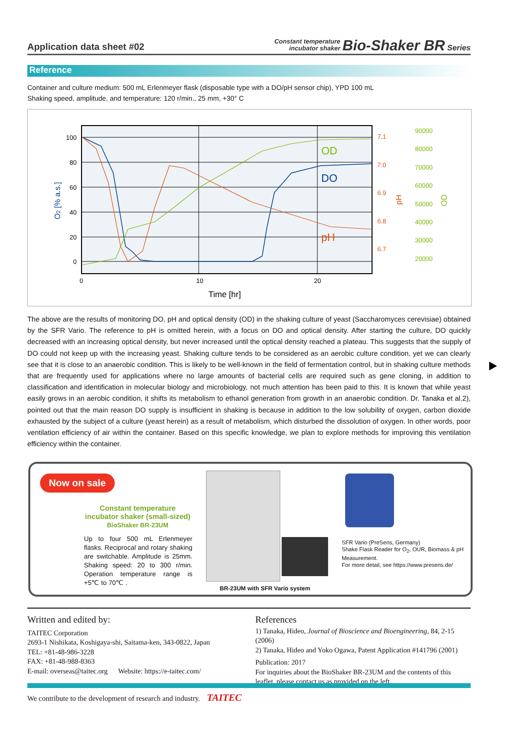Application data sheet #02 Constant temperature
incubator shaker Bio-Shaker BR Series
Reference
Container and culture medium: 500 mL Erlenmeyer flask (disposable type with a DO/pH sensor chip), YPD 100 mL
Shaking speed, amplitude, and temperature: 120 r/min., 25 mm, +30° C
100
80
60
40
20
0
7.1
7.0
6.9
6.8
6.7
90000
80000
70000
60000
50000
40000
30000
20000
0
10
20
Time [hr]
OD
DO
pH
O2 [% a.s.]
pH
OD
The above are the results of monitoring DO, pH and optical density (OD) in the shaking culture of yeast (Saccharomyces cerevisiae) obtained by the SFR Vario. The reference to pH is omitted herein, with a focus on DO and optical density. After starting the culture, DO quickly decreased with an increasing optical density, but never increased until the optical density reached a plateau. This suggests that the supply of DO could not keep up with the increasing yeast. Shaking culture tends to be considered as an aerobic culture condition, yet we can clearly see that it is close to an anaerobic condition. This is likely to be well-known in the field of fermentation control, but in shaking culture methods that are frequently used for applications where no large amounts of bacterial cells are required such as gene cloning, in addition to classification and identification in molecular biology and microbiology, not much attention has been paid to this. It is known that while yeast easily grows in an aerobic condition, it shifts its metabolism to ethanol generation from growth in an anaerobic condition. Dr. Tanaka et al.2), pointed out that the main reason DO supply is insufficient in shaking is because in addition to the low solubility of oxygen, carbon dioxide exhausted by the subject of a culture (yeast herein) as a result of metabolism, which disturbed the dissolution of oxygen. In other words, poor ventilation efficiency of air within the container. Based on this specific knowledge, we plan to explore methods for improving this ventilation efficiency within the container.
Now on sale
Constant temperature incubator shaker (small-sized)
BioShaker BR-23UM
Up to four 500 mL Erlenmeyer flasks. Reciprocal and rotary shaking are switchable. Amplitude is 25mm. Shaking speed: 20 to 300 r/min. Operation temperature range is +5℃ to 70℃ .
BR-23UM with SFR Vario system
SFR Vario (PreSens, Germany)
Shake Flask Reader for O<sub>2</sub>, OUR, Biomass & pH
Measurement.
For more detail, see https://www.presens.de/
Written and edited by:
TAITEC Corporation
2693-1 Nishikata, Koshigaya-shi, Saitama-ken, 343-0822, Japan
TEL: +81-48-986-3228
FAX: +81-48-988-8363
E-mail: overseas@taitec.org Website: https://e-taitec.com/
References
1) Tanaka, Hideo, Journal of Bioscience and Bioengineering, 84, 2-15 (2006)
2) Tanaka, Hideo and Yoko Ogawa, Patent Application #141796 (2001)
Publication: 2017
For inquiries about the BioShaker BR-23UM and the contents of this leaflet, please contact us as provided on the left.
We contribute to the development of research and industry. TAITEC